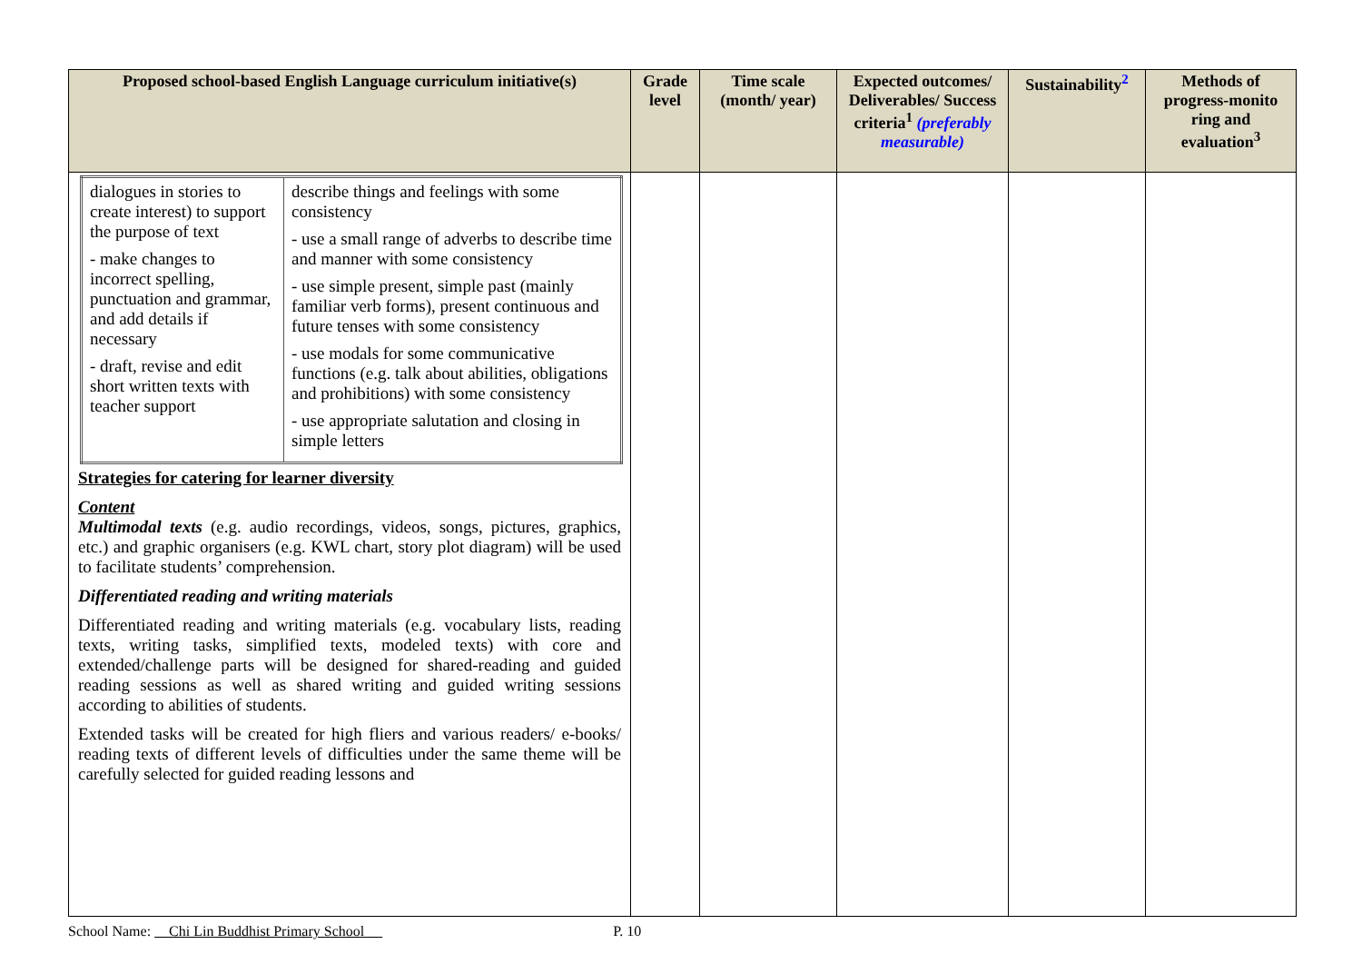| Proposed school-based English Language curriculum initiative(s) | Grade level | Time scale (month/ year) | Expected outcomes/ Deliverables/ Success criteria<sup>1</sup> (preferably measurable) | Sustainability<sup>2</sup> | Methods of progress-monito ring and evaluation<sup>3</sup> |
| --- | --- | --- | --- | --- | --- |
| / dialogues in stories to create interest) to support the purpose of text - make changes to incorrect spelling, punctuation and grammar, and add details if necessary - draft, revise and edit short written texts with teacher support / describe things and feelings with some consistency - use a small range of adverbs to describe time and manner with some consistency - use simple present, simple past (mainly familiar verb forms), present continuous and future tenses with some consistency - use modals for some communicative functions (e.g. talk about abilities, obligations and prohibitions) with some consistency - use appropriate salutation and closing in simple letters / Strategies for catering for learner diversity Content Multimodal texts (e.g. audio recordings, videos, songs, pictures, graphics, etc.) and graphic organisers (e.g. KWL chart, story plot diagram) will be used to facilitate students’ comprehension. Differentiated reading and writing materials Differentiated reading and writing materials (e.g. vocabulary lists, reading texts, writing tasks, simplified texts, modeled texts) with core and extended/challenge parts will be designed for shared-reading and guided reading sessions as well as shared writing and guided writing sessions according to abilities of students. Extended tasks will be created for high fliers and various readers/ e-books/ reading texts of different levels of difficulties under the same theme will be carefully selected for guided reading lessons and | | | | | |
School Name: Chi Lin Buddhist Primary School P. 10